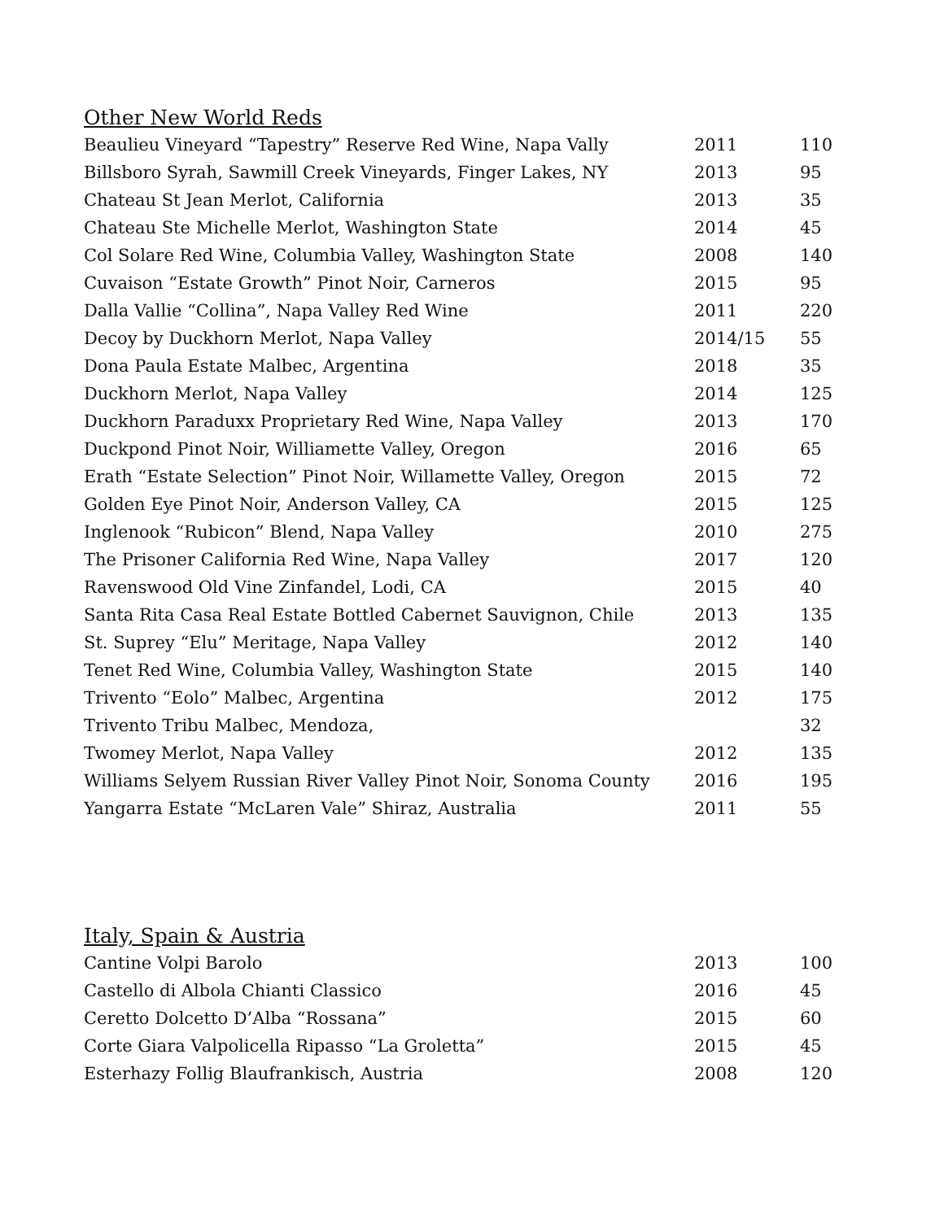Other New World Reds
| Beaulieu Vineyard “Tapestry” Reserve Red Wine, Napa Vally | 2011 | 110 |
| Billsboro Syrah, Sawmill Creek Vineyards, Finger Lakes, NY | 2013 | 95 |
| Chateau St Jean Merlot, California | 2013 | 35 |
| Chateau Ste Michelle Merlot, Washington State | 2014 | 45 |
| Col Solare Red Wine, Columbia Valley, Washington State | 2008 | 140 |
| Cuvaison “Estate Growth” Pinot Noir, Carneros | 2015 | 95 |
| Dalla Vallie “Collina”, Napa Valley Red Wine | 2011 | 220 |
| Decoy by Duckhorn Merlot, Napa Valley | 2014/15 | 55 |
| Dona Paula Estate Malbec, Argentina | 2018 | 35 |
| Duckhorn Merlot, Napa Valley | 2014 | 125 |
| Duckhorn Paraduxx Proprietary Red Wine, Napa Valley | 2013 | 170 |
| Duckpond Pinot Noir, Williamette Valley, Oregon | 2016 | 65 |
| Erath “Estate Selection” Pinot Noir, Willamette Valley, Oregon | 2015 | 72 |
| Golden Eye Pinot Noir, Anderson Valley, CA | 2015 | 125 |
| Inglenook “Rubicon” Blend, Napa Valley | 2010 | 275 |
| The Prisoner California Red Wine, Napa Valley | 2017 | 120 |
| Ravenswood Old Vine Zinfandel, Lodi, CA | 2015 | 40 |
| Santa Rita Casa Real Estate Bottled Cabernet Sauvignon, Chile | 2013 | 135 |
| St. Suprey “Elu” Meritage, Napa Valley | 2012 | 140 |
| Tenet Red Wine, Columbia Valley, Washington State | 2015 | 140 |
| Trivento “Eolo” Malbec, Argentina | 2012 | 175 |
| Trivento Tribu Malbec, Mendoza, | | 32 |
| Twomey Merlot, Napa Valley | 2012 | 135 |
| Williams Selyem Russian River Valley Pinot Noir, Sonoma County | 2016 | 195 |
| Yangarra Estate “McLaren Vale” Shiraz, Australia | 2011 | 55 |
Italy, Spain & Austria
| Cantine Volpi Barolo | 2013 | 100 |
| Castello di Albola Chianti Classico | 2016 | 45 |
| Ceretto Dolcetto D’Alba “Rossana” | 2015 | 60 |
| Corte Giara Valpolicella Ripasso “La Groletta” | 2015 | 45 |
| Esterhazy Follig Blaufrankisch, Austria | 2008 | 120 |